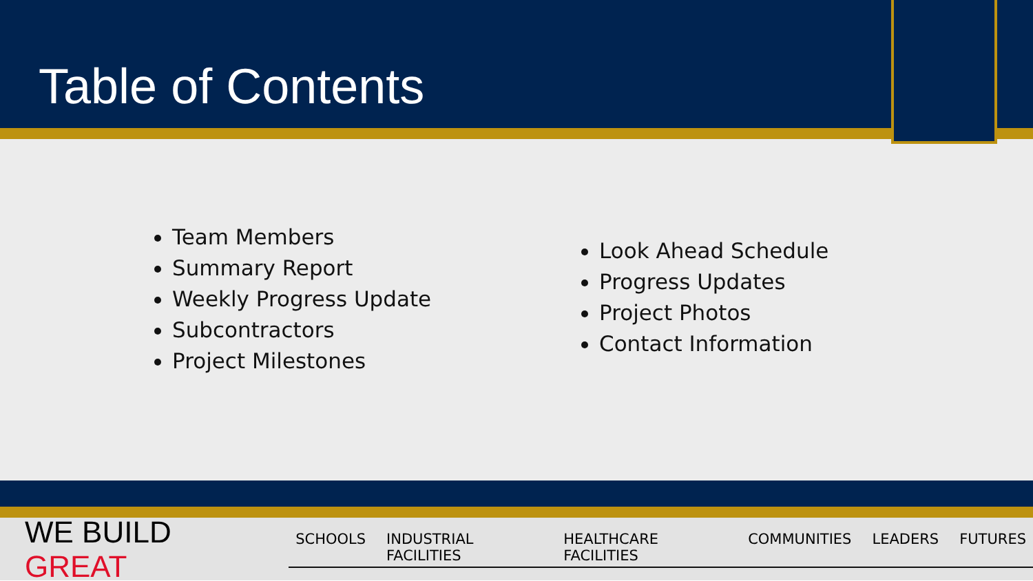Table of Contents
Team Members
Summary Report
Weekly Progress Update
Subcontractors
Project Milestones
Look Ahead Schedule
Progress Updates
Project Photos
Contact Information
WE BUILD GREAT
SCHOOLS INDUSTRIAL FACILITIES HEALTHCARE FACILITIES COMMUNITIES LEADERS FUTURES